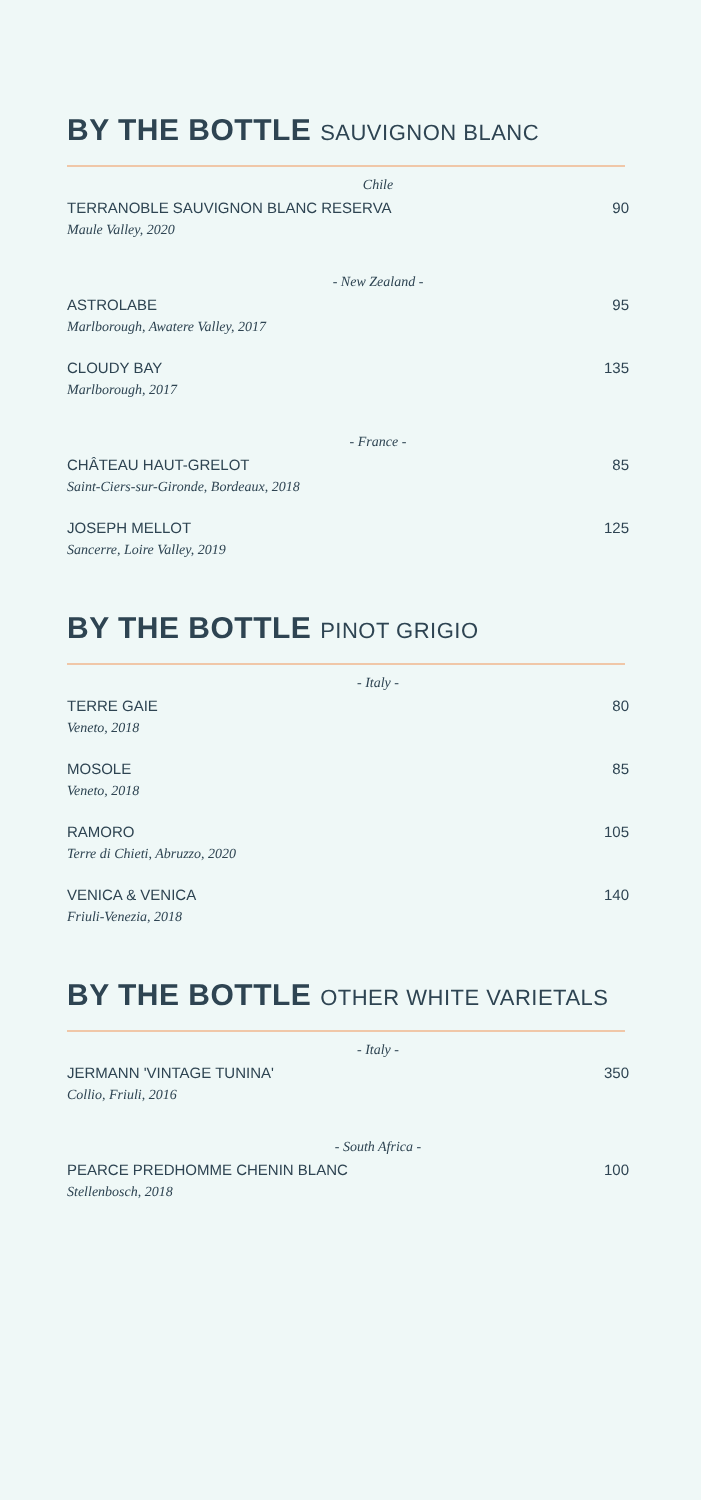BY THE BOTTLE SAUVIGNON BLANC
Chile
TERRANOBLE SAUVIGNON BLANC RESERVA 90
Maule Valley, 2020
- New Zealand -
ASTROLABE 95
Marlborough, Awatere Valley, 2017
CLOUDY BAY 135
Marlborough, 2017
- France -
CHÂTEAU HAUT-GRELOT 85
Saint-Ciers-sur-Gironde, Bordeaux, 2018
JOSEPH MELLOT 125
Sancerre, Loire Valley, 2019
BY THE BOTTLE PINOT GRIGIO
- Italy -
TERRE GAIE 80
Veneto, 2018
MOSOLE 85
Veneto, 2018
RAMORO 105
Terre di Chieti, Abruzzo, 2020
VENICA & VENICA 140
Friuli-Venezia, 2018
BY THE BOTTLE OTHER WHITE VARIETALS
- Italy -
JERMANN 'VINTAGE TUNINA' 350
Collio, Friuli, 2016
- South Africa -
PEARCE PREDHOMME CHENIN BLANC 100
Stellenbosch, 2018